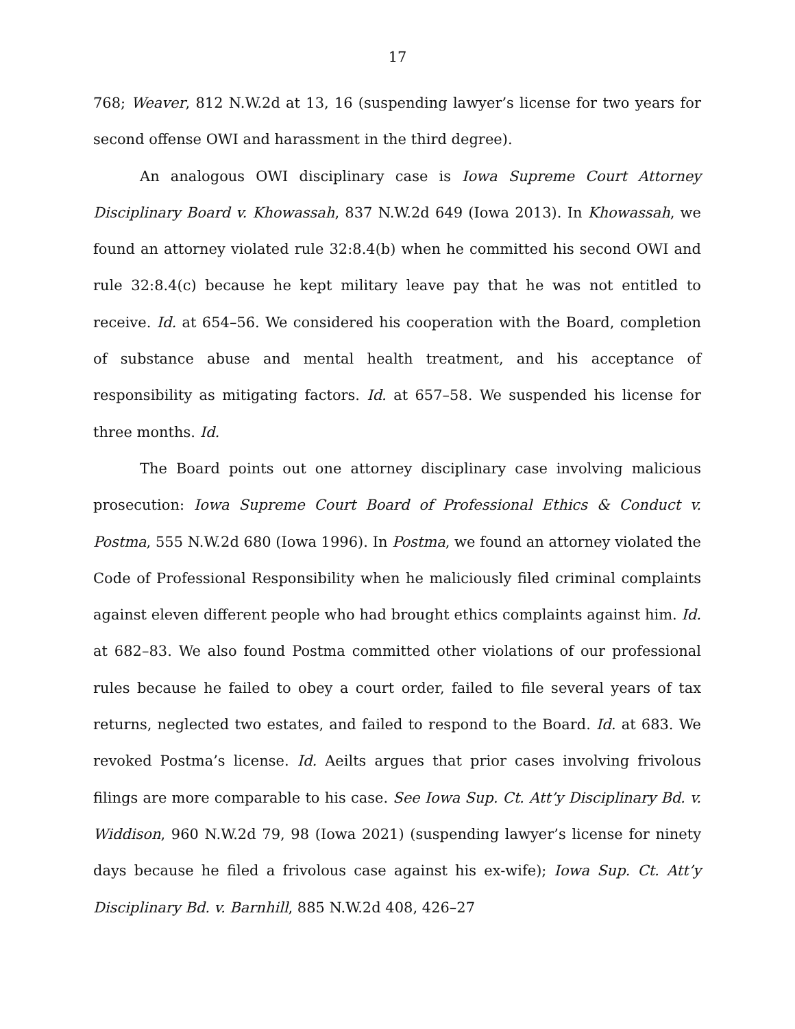17
768; Weaver, 812 N.W.2d at 13, 16 (suspending lawyer’s license for two years for second offense OWI and harassment in the third degree).
An analogous OWI disciplinary case is Iowa Supreme Court Attorney Disciplinary Board v. Khowassah, 837 N.W.2d 649 (Iowa 2013). In Khowassah, we found an attorney violated rule 32:8.4(b) when he committed his second OWI and rule 32:8.4(c) because he kept military leave pay that he was not entitled to receive. Id. at 654–56. We considered his cooperation with the Board, completion of substance abuse and mental health treatment, and his acceptance of responsibility as mitigating factors. Id. at 657–58. We suspended his license for three months. Id.
The Board points out one attorney disciplinary case involving malicious prosecution: Iowa Supreme Court Board of Professional Ethics & Conduct v. Postma, 555 N.W.2d 680 (Iowa 1996). In Postma, we found an attorney violated the Code of Professional Responsibility when he maliciously filed criminal complaints against eleven different people who had brought ethics complaints against him. Id. at 682–83. We also found Postma committed other violations of our professional rules because he failed to obey a court order, failed to file several years of tax returns, neglected two estates, and failed to respond to the Board. Id. at 683. We revoked Postma’s license. Id. Aeilts argues that prior cases involving frivolous filings are more comparable to his case. See Iowa Sup. Ct. Att’y Disciplinary Bd. v. Widdison, 960 N.W.2d 79, 98 (Iowa 2021) (suspending lawyer’s license for ninety days because he filed a frivolous case against his ex-wife); Iowa Sup. Ct. Att’y Disciplinary Bd. v. Barnhill, 885 N.W.2d 408, 426–27